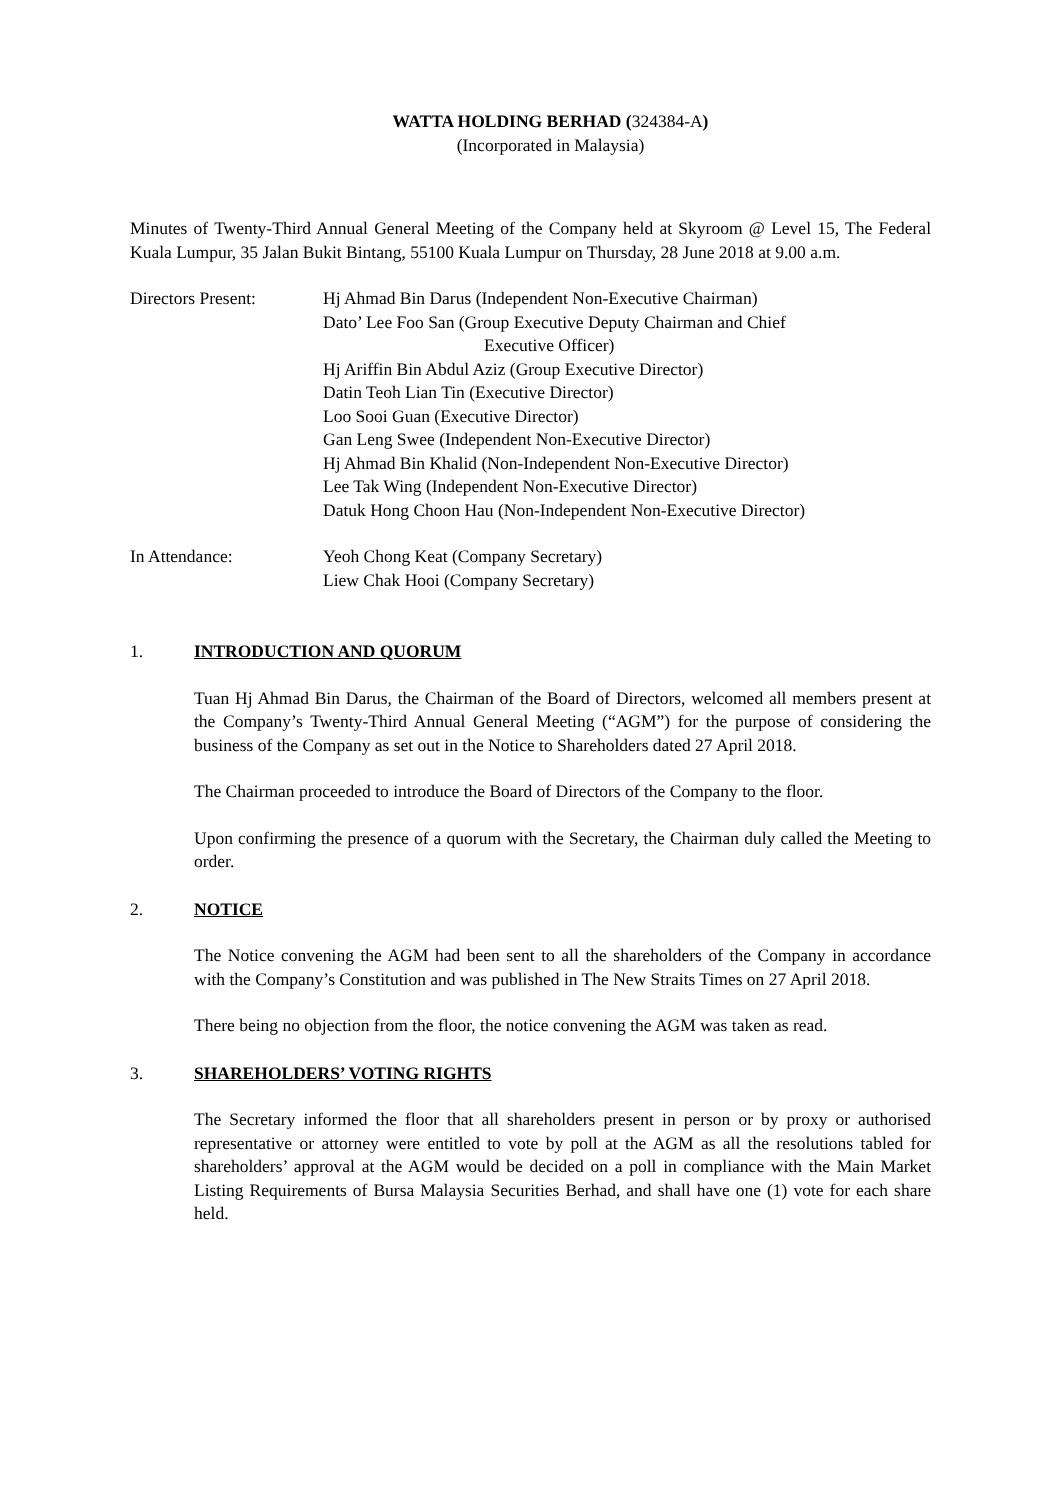WATTA HOLDING BERHAD (324384-A)
(Incorporated in Malaysia)
Minutes of Twenty-Third Annual General Meeting of the Company held at Skyroom @ Level 15, The Federal Kuala Lumpur, 35 Jalan Bukit Bintang, 55100 Kuala Lumpur on Thursday, 28 June 2018 at 9.00 a.m.
Directors Present: Hj Ahmad Bin Darus (Independent Non-Executive Chairman)
Dato’ Lee Foo San (Group Executive Deputy Chairman and Chief
Executive Officer)
Hj Ariffin Bin Abdul Aziz (Group Executive Director)
Datin Teoh Lian Tin (Executive Director)
Loo Sooi Guan (Executive Director)
Gan Leng Swee (Independent Non-Executive Director)
Hj Ahmad Bin Khalid (Non-Independent Non-Executive Director)
Lee Tak Wing (Independent Non-Executive Director)
Datuk Hong Choon Hau (Non-Independent Non-Executive Director)
In Attendance: Yeoh Chong Keat (Company Secretary)
Liew Chak Hooi (Company Secretary)
1. INTRODUCTION AND QUORUM
Tuan Hj Ahmad Bin Darus, the Chairman of the Board of Directors, welcomed all members present at the Company’s Twenty-Third Annual General Meeting (“AGM”) for the purpose of considering the business of the Company as set out in the Notice to Shareholders dated 27 April 2018.
The Chairman proceeded to introduce the Board of Directors of the Company to the floor.
Upon confirming the presence of a quorum with the Secretary, the Chairman duly called the Meeting to order.
2. NOTICE
The Notice convening the AGM had been sent to all the shareholders of the Company in accordance with the Company’s Constitution and was published in The New Straits Times on 27 April 2018.
There being no objection from the floor, the notice convening the AGM was taken as read.
3. SHAREHOLDERS’ VOTING RIGHTS
The Secretary informed the floor that all shareholders present in person or by proxy or authorised representative or attorney were entitled to vote by poll at the AGM as all the resolutions tabled for shareholders’ approval at the AGM would be decided on a poll in compliance with the Main Market Listing Requirements of Bursa Malaysia Securities Berhad, and shall have one (1) vote for each share held.